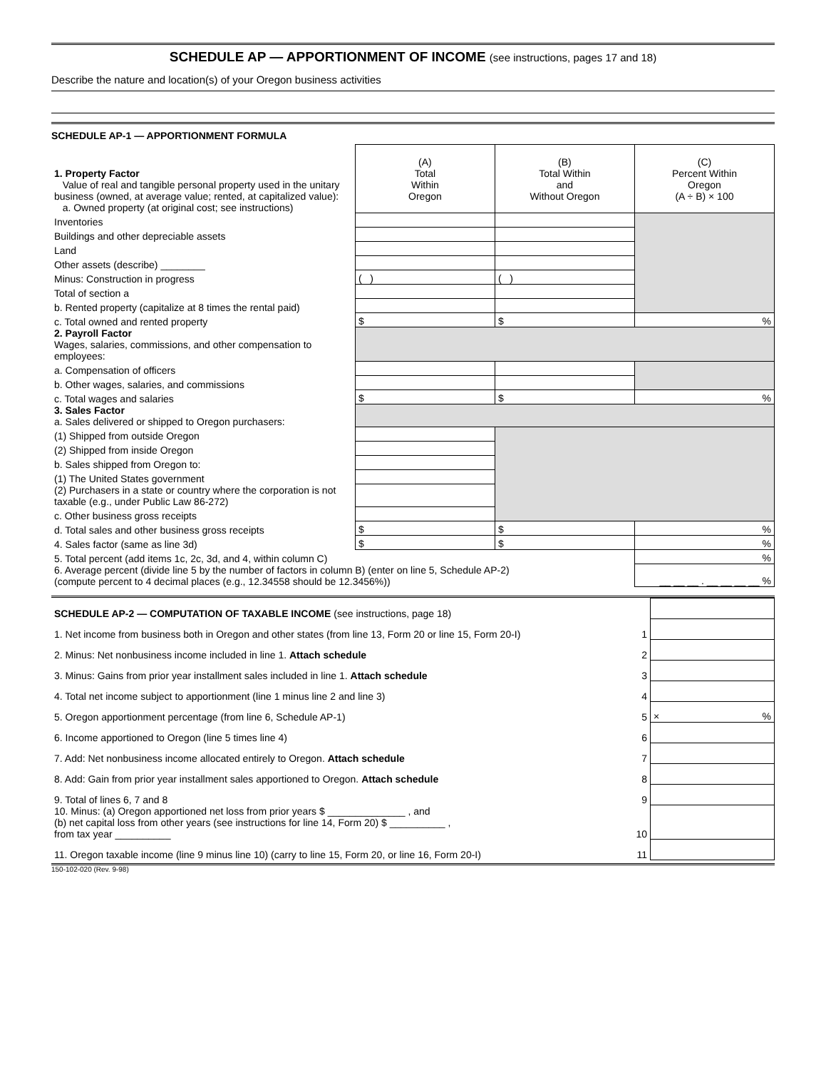SCHEDULE AP — APPORTIONMENT OF INCOME (see instructions, pages 17 and 18)
Describe the nature and location(s) of your Oregon business activities
SCHEDULE AP-1 — APPORTIONMENT FORMULA
| 1. Property Factor Value of real and tangible personal property used in the unitary business (owned, at average value; rented, at capitalized value): a. Owned property (at original cost; see instructions) | (A) Total Within Oregon | (B) Total Within and Without Oregon | (C) Percent Within Oregon (A ÷ B) × 100 |
| Inventories | | | |
| Buildings and other depreciable assets | | | |
| Land | | | |
| Other assets (describe) ________ | | | |
| Minus: Construction in progress | ( ) | ( ) | |
| Total of section a | | | |
| b. Rented property (capitalize at 8 times the rental paid) | | | |
| c. Total owned and rented property | $ | $ | % |
| 2. Payroll Factor Wages, salaries, commissions, and other compensation to employees: | | | |
| a. Compensation of officers | | | |
| b. Other wages, salaries, and commissions | | | |
| c. Total wages and salaries | $ | $ | % |
| 3. Sales Factor a. Sales delivered or shipped to Oregon purchasers: | | | |
| (1) Shipped from outside Oregon | | | |
| (2) Shipped from inside Oregon | | | |
| b. Sales shipped from Oregon to: | | | |
| (1) The United States government | | | |
| (2) Purchasers in a state or country where the corporation is not taxable (e.g., under Public Law 86-272) | | | |
| c. Other business gross receipts | | | |
| d. Total sales and other business gross receipts | $ | $ | % |
| 4. Sales factor (same as line 3d) | $ | $ | % |
| 5. Total percent (add items 1c, 2c, 3d, and 4, within column C) | | | % |
| 6. Average percent (divide line 5 by the number of factors in column B) (enter on line 5, Schedule AP-2) (compute percent to 4 decimal places (e.g., 12.34558 should be 12.3456%)) | | | __ __ __ . __ __ __ __ % |
| SCHEDULE AP-2 — COMPUTATION OF TAXABLE INCOME (see instructions, page 18) | | |
| 1. Net income from business both in Oregon and other states (from line 13, Form 20 or line 15, Form 20-I) | 1 | |
| 2. Minus: Net nonbusiness income included in line 1. Attach schedule | 2 | |
| 3. Minus: Gains from prior year installment sales included in line 1. Attach schedule | 3 | |
| 4. Total net income subject to apportionment (line 1 minus line 2 and line 3) | 4 | |
| 5. Oregon apportionment percentage (from line 6, Schedule AP-1) | 5 | × % |
| 6. Income apportioned to Oregon (line 5 times line 4) | 6 | |
| 7. Add: Net nonbusiness income allocated entirely to Oregon. Attach schedule | 7 | |
| 8. Add: Gain from prior year installment sales apportioned to Oregon. Attach schedule | 8 | |
| 9. Total of lines 6, 7 and 8 | 9 | |
| 10. Minus: (a) Oregon apportioned net loss from prior years $ ______________ , and (b) net capital loss from other years (see instructions for line 14, Form 20) $ __________ , from tax year __________ | 10 | |
| 11. Oregon taxable income (line 9 minus line 10) (carry to line 15, Form 20, or line 16, Form 20-I) | 11 | |
150-102-020 (Rev. 9-98)